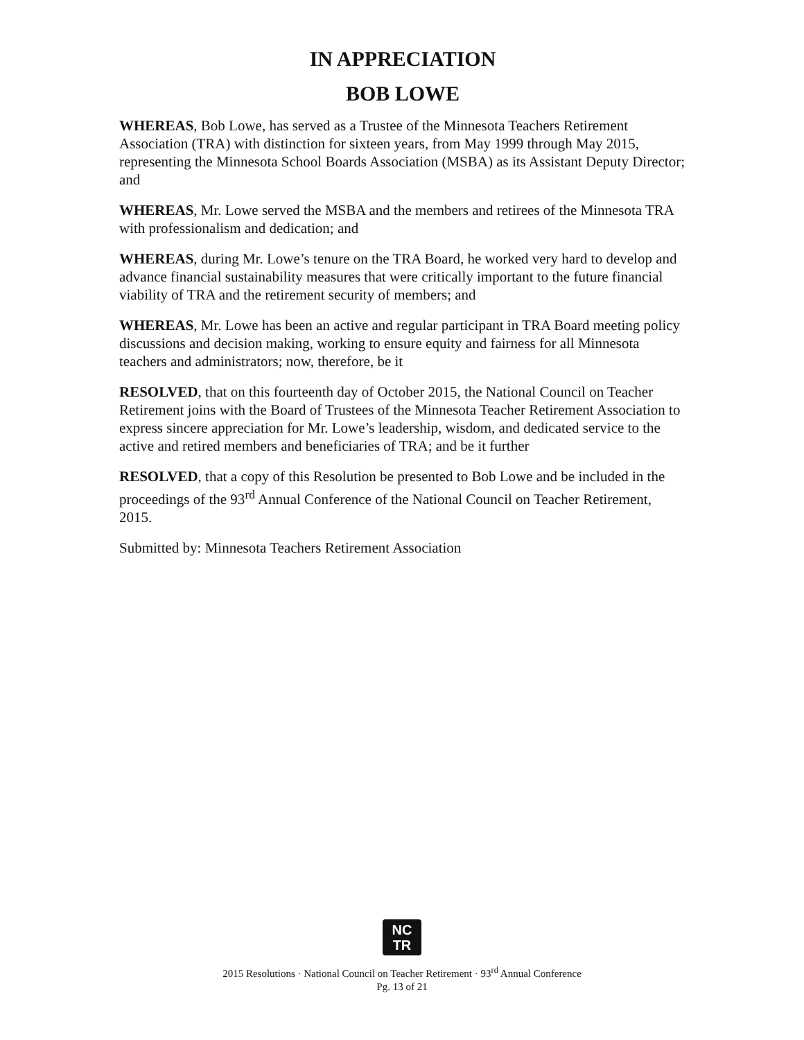IN APPRECIATION
BOB LOWE
WHEREAS, Bob Lowe, has served as a Trustee of the Minnesota Teachers Retirement Association (TRA) with distinction for sixteen years, from May 1999 through May 2015, representing the Minnesota School Boards Association (MSBA) as its Assistant Deputy Director; and
WHEREAS, Mr. Lowe served the MSBA and the members and retirees of the Minnesota TRA with professionalism and dedication; and
WHEREAS, during Mr. Lowe’s tenure on the TRA Board, he worked very hard to develop and advance financial sustainability measures that were critically important to the future financial viability of TRA and the retirement security of members; and
WHEREAS, Mr. Lowe has been an active and regular participant in TRA Board meeting policy discussions and decision making, working to ensure equity and fairness for all Minnesota teachers and administrators; now, therefore, be it
RESOLVED, that on this fourteenth day of October 2015, the National Council on Teacher Retirement joins with the Board of Trustees of the Minnesota Teacher Retirement Association to express sincere appreciation for Mr. Lowe’s leadership, wisdom, and dedicated service to the active and retired members and beneficiaries of TRA; and be it further
RESOLVED, that a copy of this Resolution be presented to Bob Lowe and be included in the proceedings of the 93<sup>rd</sup> Annual Conference of the National Council on Teacher Retirement, 2015.
Submitted by: Minnesota Teachers Retirement Association
NC
TR
2015 Resolutions · National Council on Teacher Retirement · 93<sup>rd</sup> Annual Conference
Pg. 13 of 21